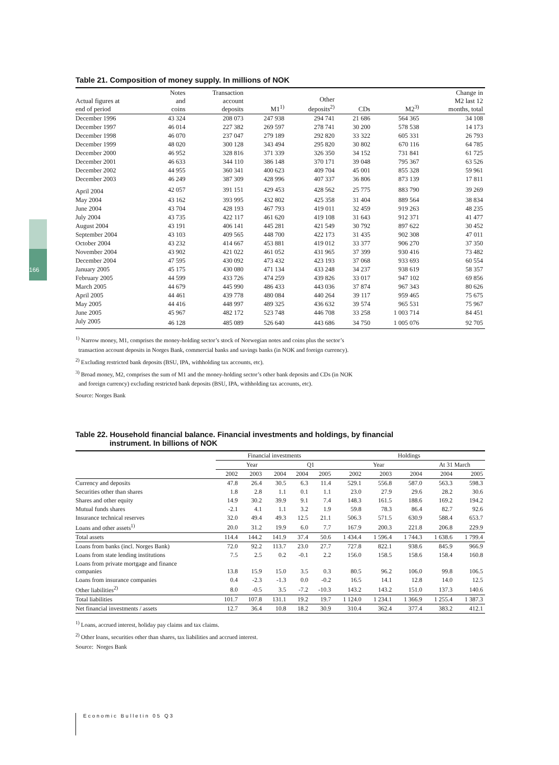166
Table 21. Composition of money supply. In millions of NOK
| Actual figures at end of period | Notes and coins | Transaction account deposits | M1<sup>1)</sup> | Other deposits<sup>2)</sup> | CDs | M2<sup>3)</sup> | Change in M2 last 12 months, total |
| --- | --- | --- | --- | --- | --- | --- | --- |
| December 1996 | 43 324 | 208 073 | 247 938 | 294 741 | 21 686 | 564 365 | 34 108 |
| December 1997 | 46 014 | 227 382 | 269 597 | 278 741 | 30 200 | 578 538 | 14 173 |
| December 1998 | 46 070 | 237 047 | 279 189 | 292 820 | 33 322 | 605 331 | 26 793 |
| December 1999 | 48 020 | 300 128 | 343 494 | 295 820 | 30 802 | 670 116 | 64 785 |
| December 2000 | 46 952 | 328 816 | 371 339 | 326 350 | 34 152 | 731 841 | 61 725 |
| December 2001 | 46 633 | 344 110 | 386 148 | 370 171 | 39 048 | 795 367 | 63 526 |
| December 2002 | 44 955 | 360 341 | 400 623 | 409 704 | 45 001 | 855 328 | 59 961 |
| December 2003 | 46 249 | 387 309 | 428 996 | 407 337 | 36 806 | 873 139 | 17 811 |
| April 2004 | 42 057 | 391 151 | 429 453 | 428 562 | 25 775 | 883 790 | 39 269 |
| May 2004 | 43 162 | 393 995 | 432 802 | 425 358 | 31 404 | 889 564 | 38 834 |
| June 2004 | 43 704 | 428 193 | 467 793 | 419 011 | 32 459 | 919 263 | 48 235 |
| July 2004 | 43 735 | 422 117 | 461 620 | 419 108 | 31 643 | 912 371 | 41 477 |
| August 2004 | 43 191 | 406 141 | 445 281 | 421 549 | 30 792 | 897 622 | 30 452 |
| September 2004 | 43 103 | 409 565 | 448 700 | 422 173 | 31 435 | 902 308 | 47 011 |
| October 2004 | 43 232 | 414 667 | 453 881 | 419 012 | 33 377 | 906 270 | 37 350 |
| November 2004 | 43 902 | 421 022 | 461 052 | 431 965 | 37 399 | 930 416 | 73 482 |
| December 2004 | 47 595 | 430 092 | 473 432 | 423 193 | 37 068 | 933 693 | 60 554 |
| January 2005 | 45 175 | 430 080 | 471 134 | 433 248 | 34 237 | 938 619 | 58 357 |
| February 2005 | 44 599 | 433 726 | 474 259 | 439 826 | 33 017 | 947 102 | 69 856 |
| March 2005 | 44 679 | 445 990 | 486 433 | 443 036 | 37 874 | 967 343 | 80 626 |
| April 2005 | 44 461 | 439 778 | 480 084 | 440 264 | 39 117 | 959 465 | 75 675 |
| May 2005 | 44 416 | 448 997 | 489 325 | 436 632 | 39 574 | 965 531 | 75 967 |
| June 2005 | 45 967 | 482 172 | 523 748 | 446 708 | 33 258 | 1 003 714 | 84 451 |
| July 2005 | 46 128 | 485 089 | 526 640 | 443 686 | 34 750 | 1 005 076 | 92 705 |
<sup>1)</sup> Narrow money, M1, comprises the money-holding sector’s stock of Norwegian notes and coins plus the sector’s
transaction account deposits in Norges Bank, commercial banks and savings banks (in NOK and foreign currency).
<sup>2)</sup> Excluding restricted bank deposits (BSU, IPA, withholding tax accounts, etc).
<sup>3)</sup> Broad money, M2, comprises the sum of M1 and the money-holding sector’s other bank deposits and CDs (in NOK
and foreign currency) excluding restricted bank deposits (BSU, IPA, withholding tax accounts, etc).
Source: Norges Bank
Table 22. Household financial balance. Financial investments and holdings, by financial
instrument. In billions of NOK
| | Financial investments | | | | | Holdings | | | | |
| --- | --- | --- | --- | --- | --- | --- | --- | --- | --- | --- |
| | Year | | | Q1 | | Year | | | At 31 March | |
| | 2002 | 2003 | 2004 | 2004 | 2005 | 2002 | 2003 | 2004 | 2004 | 2005 |
| Currency and deposits | 47.8 | 26.4 | 30.5 | 6.3 | 11.4 | 529.1 | 556.8 | 587.0 | 563.3 | 598.3 |
| Securities other than shares | 1.8 | 2.8 | 1.1 | 0.1 | 1.1 | 23.0 | 27.9 | 29.6 | 28.2 | 30.6 |
| Shares and other equity | 14.9 | 30.2 | 39.9 | 9.1 | 7.4 | 148.3 | 161.5 | 188.6 | 169.2 | 194.2 |
| Mutual funds shares | -2.1 | 4.1 | 1.1 | 3.2 | 1.9 | 59.8 | 78.3 | 86.4 | 82.7 | 92.6 |
| Insurance technical reserves | 32.0 | 49.4 | 49.3 | 12.5 | 21.1 | 506.3 | 571.5 | 630.9 | 588.4 | 653.7 |
| Loans and other assets<sup>1)</sup> | 20.0 | 31.2 | 19.9 | 6.0 | 7.7 | 167.9 | 200.3 | 221.8 | 206.8 | 229.9 |
| Total assets | 114.4 | 144.2 | 141.9 | 37.4 | 50.6 | 1 434.4 | 1 596.4 | 1 744.3 | 1 638.6 | 1 799.4 |
| Loans from banks (incl. Norges Bank) | 72.0 | 92.2 | 113.7 | 23.0 | 27.7 | 727.8 | 822.1 | 938.6 | 845.9 | 966.9 |
| Loans from state lending institutions | 7.5 | 2.5 | 0.2 | -0.1 | 2.2 | 156.0 | 158.5 | 158.6 | 158.4 | 160.8 |
| Loans from private mortgage and finance companies | 13.8 | 15.9 | 15.0 | 3.5 | 0.3 | 80.5 | 96.2 | 106.0 | 99.8 | 106.5 |
| Loans from insurance companies | 0.4 | -2.3 | -1.3 | 0.0 | -0.2 | 16.5 | 14.1 | 12.8 | 14.0 | 12.5 |
| Other liabilities<sup>2)</sup> | 8.0 | -0.5 | 3.5 | -7.2 | -10.3 | 143.2 | 143.2 | 151.0 | 137.3 | 140.6 |
| Total liabilities | 101.7 | 107.8 | 131.1 | 19.2 | 19.7 | 1 124.0 | 1 234.1 | 1 366.9 | 1 255.4 | 1 387.3 |
| Net financial investments / assets | 12.7 | 36.4 | 10.8 | 18.2 | 30.9 | 310.4 | 362.4 | 377.4 | 383.2 | 412.1 |
<sup>1)</sup> Loans, accrued interest, holiday pay claims and tax claims.
<sup>2)</sup> Other loans, securities other than shares, tax liabilities and accrued interest.
Source: Norges Bank
Economic Bulletin 05 Q3